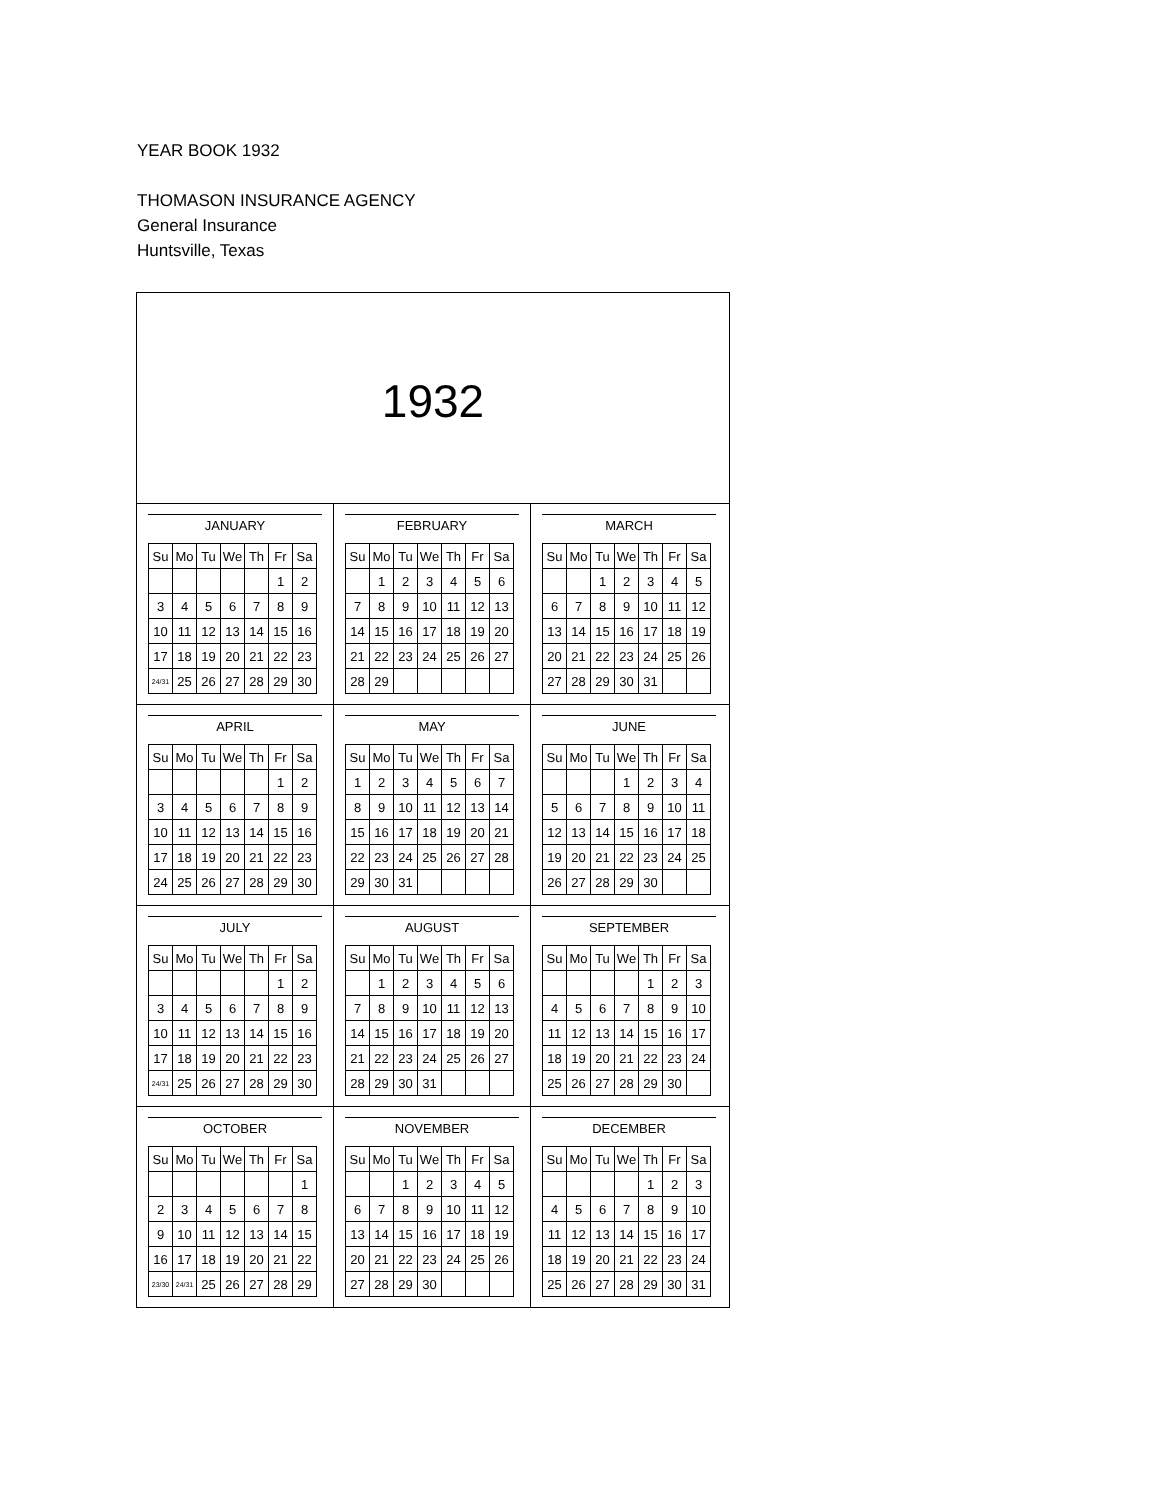YEAR BOOK 1932
THOMASON INSURANCE AGENCY
General Insurance
Huntsville, Texas
1932
JANUARY
| Su | Mo | Tu | We | Th | Fr | Sa |
| --- | --- | --- | --- | --- | --- | --- |
| | | | | | 1 | 2 |
| 3 | 4 | 5 | 6 | 7 | 8 | 9 |
| 10 | 11 | 12 | 13 | 14 | 15 | 16 |
| 17 | 18 | 19 | 20 | 21 | 22 | 23 |
| 24/31 | 25 | 26 | 27 | 28 | 29 | 30 |
FEBRUARY
| Su | Mo | Tu | We | Th | Fr | Sa |
| --- | --- | --- | --- | --- | --- | --- |
| | 1 | 2 | 3 | 4 | 5 | 6 |
| 7 | 8 | 9 | 10 | 11 | 12 | 13 |
| 14 | 15 | 16 | 17 | 18 | 19 | 20 |
| 21 | 22 | 23 | 24 | 25 | 26 | 27 |
| 28 | 29 | | | | | |
MARCH
| Su | Mo | Tu | We | Th | Fr | Sa |
| --- | --- | --- | --- | --- | --- | --- |
| | | 1 | 2 | 3 | 4 | 5 |
| 6 | 7 | 8 | 9 | 10 | 11 | 12 |
| 13 | 14 | 15 | 16 | 17 | 18 | 19 |
| 20 | 21 | 22 | 23 | 24 | 25 | 26 |
| 27 | 28 | 29 | 30 | 31 | | |
APRIL
| Su | Mo | Tu | We | Th | Fr | Sa |
| --- | --- | --- | --- | --- | --- | --- |
| | | | | | 1 | 2 |
| 3 | 4 | 5 | 6 | 7 | 8 | 9 |
| 10 | 11 | 12 | 13 | 14 | 15 | 16 |
| 17 | 18 | 19 | 20 | 21 | 22 | 23 |
| 24 | 25 | 26 | 27 | 28 | 29 | 30 |
MAY
| Su | Mo | Tu | We | Th | Fr | Sa |
| --- | --- | --- | --- | --- | --- | --- |
| 1 | 2 | 3 | 4 | 5 | 6 | 7 |
| 8 | 9 | 10 | 11 | 12 | 13 | 14 |
| 15 | 16 | 17 | 18 | 19 | 20 | 21 |
| 22 | 23 | 24 | 25 | 26 | 27 | 28 |
| 29 | 30 | 31 | | | | |
JUNE
| Su | Mo | Tu | We | Th | Fr | Sa |
| --- | --- | --- | --- | --- | --- | --- |
| | | | 1 | 2 | 3 | 4 |
| 5 | 6 | 7 | 8 | 9 | 10 | 11 |
| 12 | 13 | 14 | 15 | 16 | 17 | 18 |
| 19 | 20 | 21 | 22 | 23 | 24 | 25 |
| 26 | 27 | 28 | 29 | 30 | | |
JULY
| Su | Mo | Tu | We | Th | Fr | Sa |
| --- | --- | --- | --- | --- | --- | --- |
| | | | | | 1 | 2 |
| 3 | 4 | 5 | 6 | 7 | 8 | 9 |
| 10 | 11 | 12 | 13 | 14 | 15 | 16 |
| 17 | 18 | 19 | 20 | 21 | 22 | 23 |
| 24/31 | 25 | 26 | 27 | 28 | 29 | 30 |
AUGUST
| Su | Mo | Tu | We | Th | Fr | Sa |
| --- | --- | --- | --- | --- | --- | --- |
| | 1 | 2 | 3 | 4 | 5 | 6 |
| 7 | 8 | 9 | 10 | 11 | 12 | 13 |
| 14 | 15 | 16 | 17 | 18 | 19 | 20 |
| 21 | 22 | 23 | 24 | 25 | 26 | 27 |
| 28 | 29 | 30 | 31 | | | |
SEPTEMBER
| Su | Mo | Tu | We | Th | Fr | Sa |
| --- | --- | --- | --- | --- | --- | --- |
| | | | | 1 | 2 | 3 |
| 4 | 5 | 6 | 7 | 8 | 9 | 10 |
| 11 | 12 | 13 | 14 | 15 | 16 | 17 |
| 18 | 19 | 20 | 21 | 22 | 23 | 24 |
| 25 | 26 | 27 | 28 | 29 | 30 | |
OCTOBER
| Su | Mo | Tu | We | Th | Fr | Sa |
| --- | --- | --- | --- | --- | --- | --- |
| | | | | | | 1 |
| 2 | 3 | 4 | 5 | 6 | 7 | 8 |
| 9 | 10 | 11 | 12 | 13 | 14 | 15 |
| 16 | 17 | 18 | 19 | 20 | 21 | 22 |
| 23/30 | 24/31 | 25 | 26 | 27 | 28 | 29 |
NOVEMBER
| Su | Mo | Tu | We | Th | Fr | Sa |
| --- | --- | --- | --- | --- | --- | --- |
| | | 1 | 2 | 3 | 4 | 5 |
| 6 | 7 | 8 | 9 | 10 | 11 | 12 |
| 13 | 14 | 15 | 16 | 17 | 18 | 19 |
| 20 | 21 | 22 | 23 | 24 | 25 | 26 |
| 27 | 28 | 29 | 30 | | | |
DECEMBER
| Su | Mo | Tu | We | Th | Fr | Sa |
| --- | --- | --- | --- | --- | --- | --- |
| | | | | 1 | 2 | 3 |
| 4 | 5 | 6 | 7 | 8 | 9 | 10 |
| 11 | 12 | 13 | 14 | 15 | 16 | 17 |
| 18 | 19 | 20 | 21 | 22 | 23 | 24 |
| 25 | 26 | 27 | 28 | 29 | 30 | 31 |